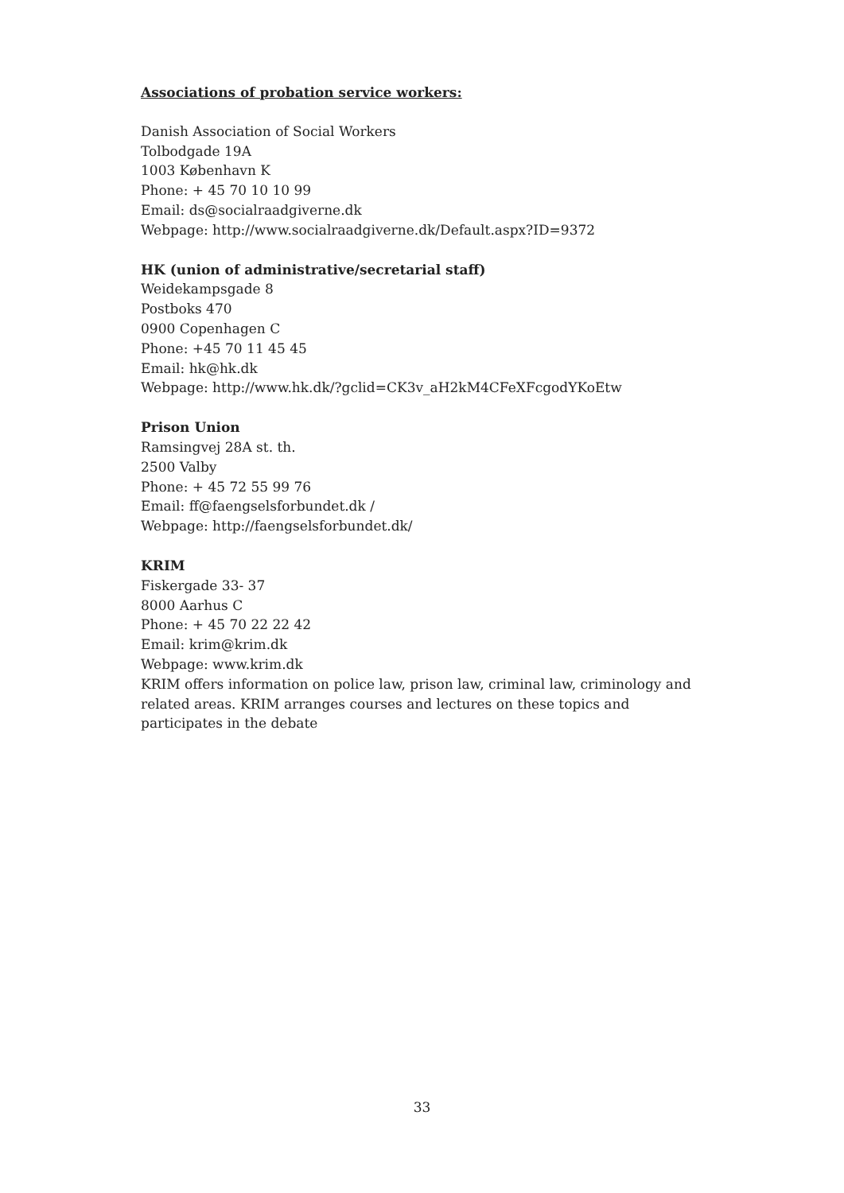Associations of probation service workers:
Danish Association of Social Workers
Tolbodgade 19A
1003 København K
Phone: + 45 70 10 10 99
Email: ds@socialraadgiverne.dk
Webpage: http://www.socialraadgiverne.dk/Default.aspx?ID=9372
HK (union of administrative/secretarial staff)
Weidekampsgade 8
Postboks 470
0900 Copenhagen C
Phone: +45 70 11 45 45
Email: hk@hk.dk
Webpage: http://www.hk.dk/?gclid=CK3v_aH2kM4CFeXFcgodYKoEtw
Prison Union
Ramsingvej 28A st. th.
2500 Valby
Phone: + 45 72 55 99 76
Email: ff@faengselsforbundet.dk /
Webpage: http://faengselsforbundet.dk/
KRIM
Fiskergade 33- 37
8000 Aarhus C
Phone: + 45 70 22 22 42
Email: krim@krim.dk
Webpage: www.krim.dk
KRIM offers information on police law, prison law, criminal law, criminology and related areas. KRIM arranges courses and lectures on these topics and participates in the debate
33